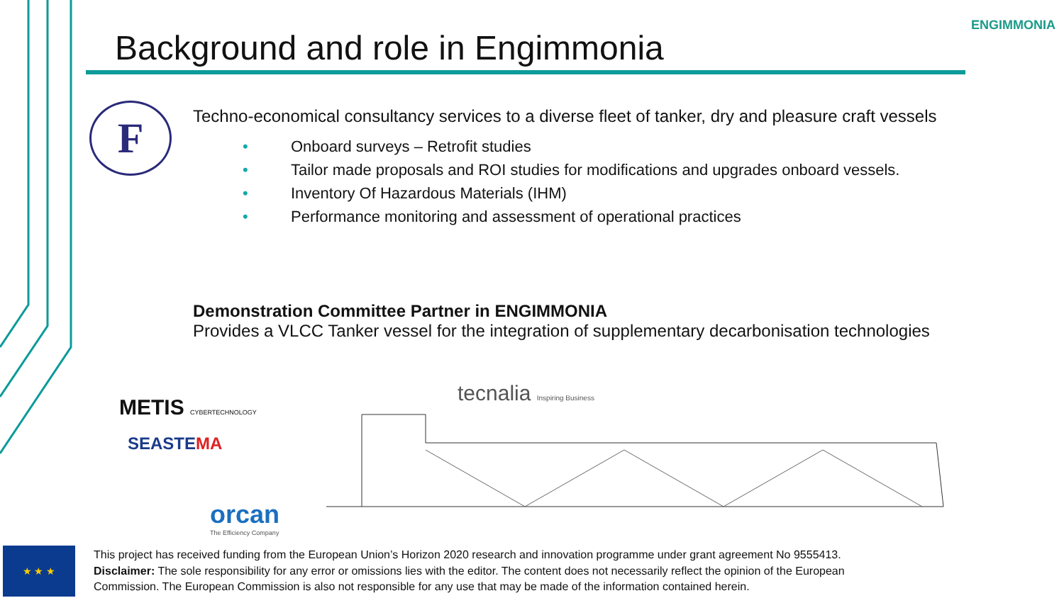Background and role in Engimmonia
ENGIMMONIA
F
Techno-economical consultancy services to a diverse fleet of tanker, dry and pleasure craft vessels
• Onboard surveys – Retrofit studies
• Tailor made proposals and ROI studies for modifications and upgrades onboard vessels.
• Inventory Of Hazardous Materials (IHM)
• Performance monitoring and assessment of operational practices
Demonstration Committee Partner in ENGIMMONIA
Provides a VLCC Tanker vessel for the integration of supplementary decarbonisation technologies
tecnalia Inspiring Business
METIS CYBERTECHNOLOGY
SEASTEMA
orcan
The Efficiency Company
★ ★ ★
This project has received funding from the European Union’s Horizon 2020 research and innovation programme under grant agreement No 9555413.
Disclaimer: The sole responsibility for any error or omissions lies with the editor. The content does not necessarily reflect the opinion of the European Commission. The European Commission is also not responsible for any use that may be made of the information contained herein.